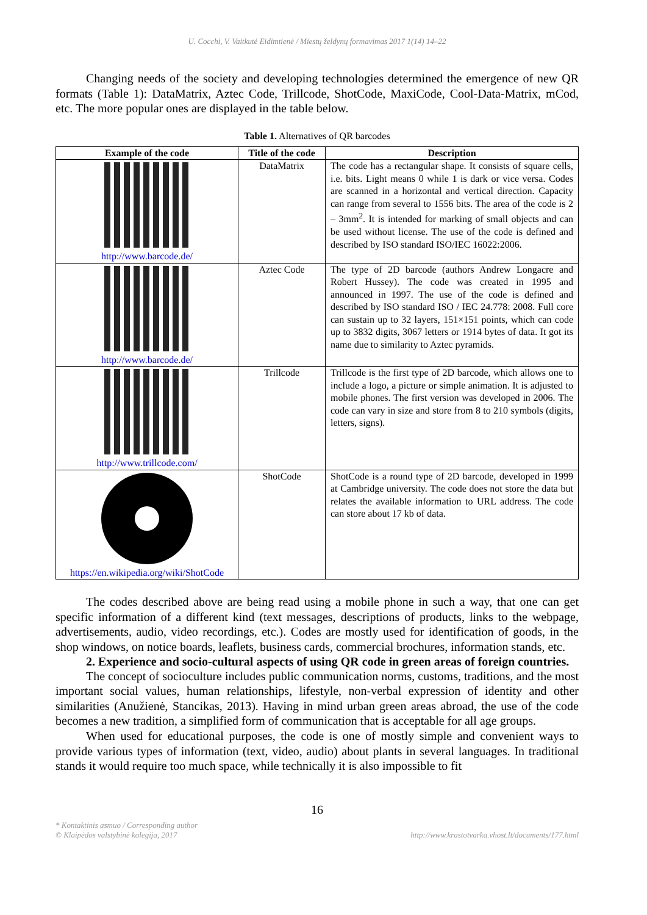U. Cocchi, V. Vaitkutė Eidimtienė / Miestų želdynų formavimas 2017 1(14) 14–22
Changing needs of the society and developing technologies determined the emergence of new QR formats (Table 1): DataMatrix, Aztec Code, Trillcode, ShotCode, MaxiCode, Cool-Data-Matrix, mCod, etc. The more popular ones are displayed in the table below.
Table 1. Alternatives of QR barcodes
| Example of the code | Title of the code | Description |
| --- | --- | --- |
| http://www.barcode.de/ | DataMatrix | The code has a rectangular shape. It consists of square cells, i.e. bits. Light means 0 while 1 is dark or vice versa. Codes are scanned in a horizontal and vertical direction. Capacity can range from several to 1556 bits. The area of the code is 2 – 3mm<sup>2</sup>. It is intended for marking of small objects and can be used without license. The use of the code is defined and described by ISO standard ISO/IEC 16022:2006. |
| http://www.barcode.de/ | Aztec Code | The type of 2D barcode (authors Andrew Longacre and Robert Hussey). The code was created in 1995 and announced in 1997. The use of the code is defined and described by ISO standard ISO / IEC 24.778: 2008. Full core can sustain up to 32 layers, 151×151 points, which can code up to 3832 digits, 3067 letters or 1914 bytes of data. It got its name due to similarity to Aztec pyramids. |
| http://www.trillcode.com/ | Trillcode | Trillcode is the first type of 2D barcode, which allows one to include a logo, a picture or simple animation. It is adjusted to mobile phones. The first version was developed in 2006. The code can vary in size and store from 8 to 210 symbols (digits, letters, signs). |
| https://en.wikipedia.org/wiki/ShotCode | ShotCode | ShotCode is a round type of 2D barcode, developed in 1999 at Cambridge university. The code does not store the data but relates the available information to URL address. The code can store about 17 kb of data. |
The codes described above are being read using a mobile phone in such a way, that one can get specific information of a different kind (text messages, descriptions of products, links to the webpage, advertisements, audio, video recordings, etc.). Codes are mostly used for identification of goods, in the shop windows, on notice boards, leaflets, business cards, commercial brochures, information stands, etc.
2. Experience and socio-cultural aspects of using QR code in green areas of foreign countries.
The concept of socioculture includes public communication norms, customs, traditions, and the most important social values, human relationships, lifestyle, non-verbal expression of identity and other similarities (Anužienė, Stancikas, 2013). Having in mind urban green areas abroad, the use of the code becomes a new tradition, a simplified form of communication that is acceptable for all age groups.
When used for educational purposes, the code is one of mostly simple and convenient ways to provide various types of information (text, video, audio) about plants in several languages. In traditional stands it would require too much space, while technically it is also impossible to fit
16
* Kontaktinis asmuo / Corresponding author
© Klaipėdos valstybinė kolegija, 2017
http://www.krastotvarka.vhost.lt/documents/177.html